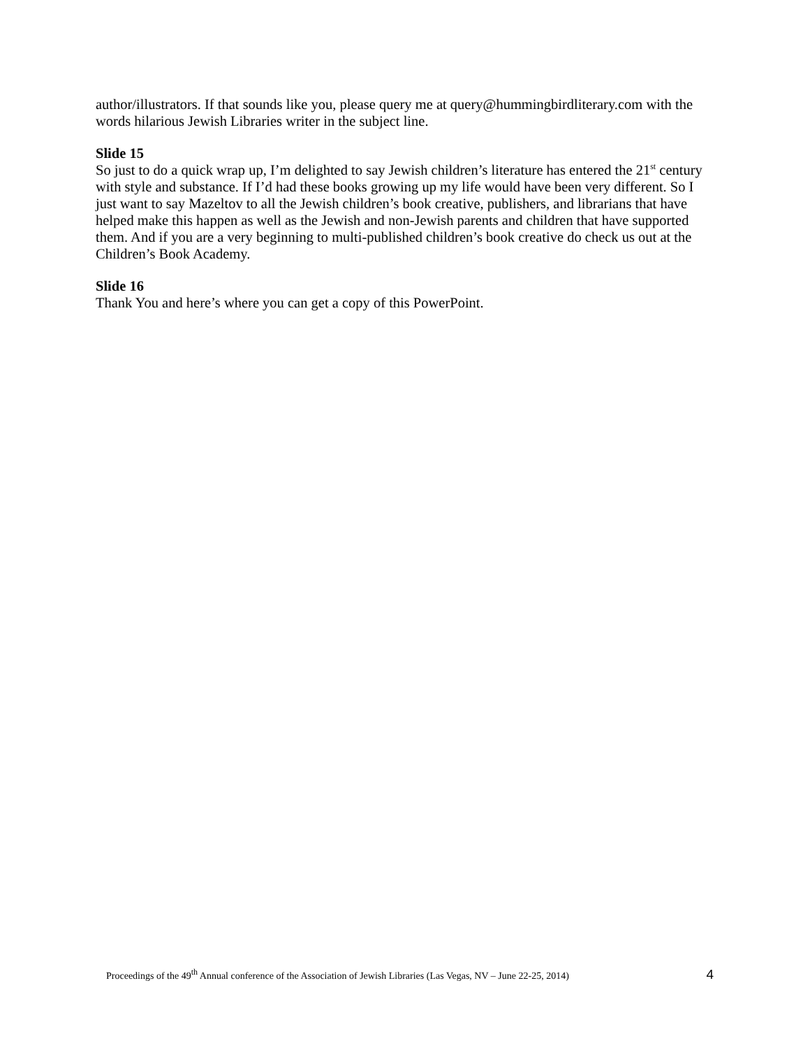author/illustrators. If that sounds like you, please query me at query@hummingbirdliterary.com with the words hilarious Jewish Libraries writer in the subject line.
Slide 15
So just to do a quick wrap up, I’m delighted to say Jewish children’s literature has entered the 21<sup>st</sup> century with style and substance. If I’d had these books growing up my life would have been very different. So I just want to say Mazeltov to all the Jewish children’s book creative, publishers, and librarians that have helped make this happen as well as the Jewish and non-Jewish parents and children that have supported them. And if you are a very beginning to multi-published children’s book creative do check us out at the Children’s Book Academy.
Slide 16
Thank You and here’s where you can get a copy of this PowerPoint.
Proceedings of the 49<sup>th</sup> Annual conference of the Association of Jewish Libraries (Las Vegas, NV – June 22-25, 2014) 4